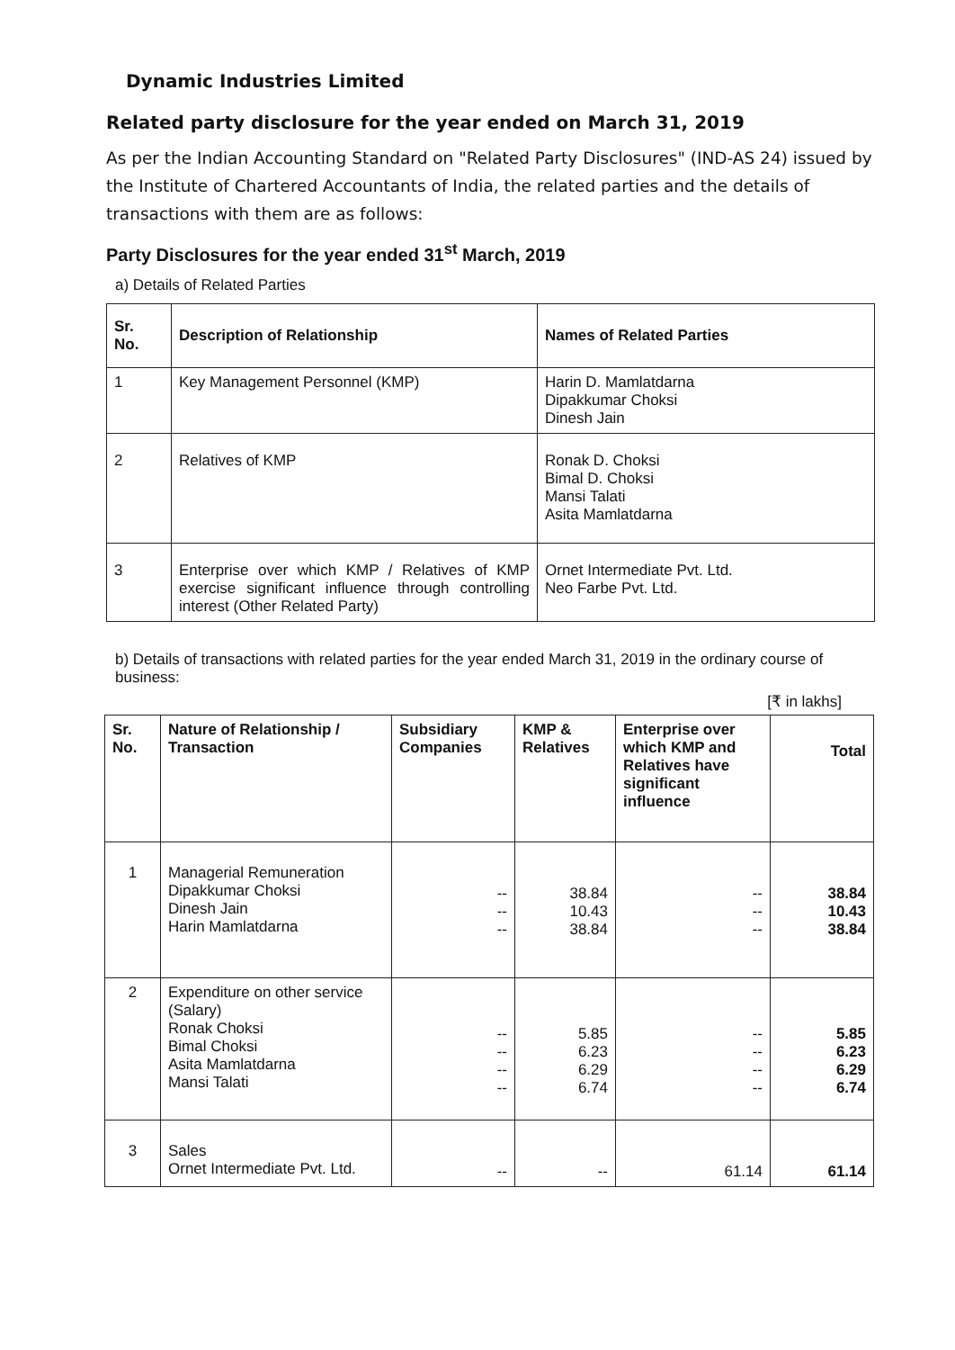Dynamic Industries Limited
Related party disclosure for the year ended on March 31, 2019
As per the Indian Accounting Standard on "Related Party Disclosures" (IND-AS 24) issued by the Institute of Chartered Accountants of India, the related parties and the details of transactions with them are as follows:
Party Disclosures for the year ended 31<sup>st</sup> March, 2019
a) Details of Related Parties
| Sr. No. | Description of Relationship | Names of Related Parties |
| --- | --- | --- |
| 1 | Key Management Personnel (KMP) | Harin D. Mamlatdarna Dipakkumar Choksi Dinesh Jain |
| 2 | Relatives of KMP | Ronak D. Choksi Bimal D. Choksi Mansi Talati Asita Mamlatdarna |
| 3 | Enterprise over which KMP / Relatives of KMP exercise significant influence through controlling interest (Other Related Party) | Ornet Intermediate Pvt. Ltd. Neo Farbe Pvt. Ltd. |
b) Details of transactions with related parties for the year ended March 31, 2019 in the ordinary course of business:
[₹ in lakhs]
| Sr. No. | Nature of Relationship / Transaction | Subsidiary Companies | KMP & Relatives | Enterprise over which KMP and Relatives have significant influence | Total |
| --- | --- | --- | --- | --- | --- |
| 1 | Managerial Remuneration Dipakkumar Choksi Dinesh Jain Harin Mamlatdarna | -- -- -- | 38.84 10.43 38.84 | -- -- -- | 38.84 10.43 38.84 |
| 2 | Expenditure on other service (Salary) Ronak Choksi Bimal Choksi Asita Mamlatdarna Mansi Talati | -- -- -- -- | 5.85 6.23 6.29 6.74 | -- -- -- -- | 5.85 6.23 6.29 6.74 |
| 3 | Sales Ornet Intermediate Pvt. Ltd. | -- | -- | 61.14 | 61.14 |